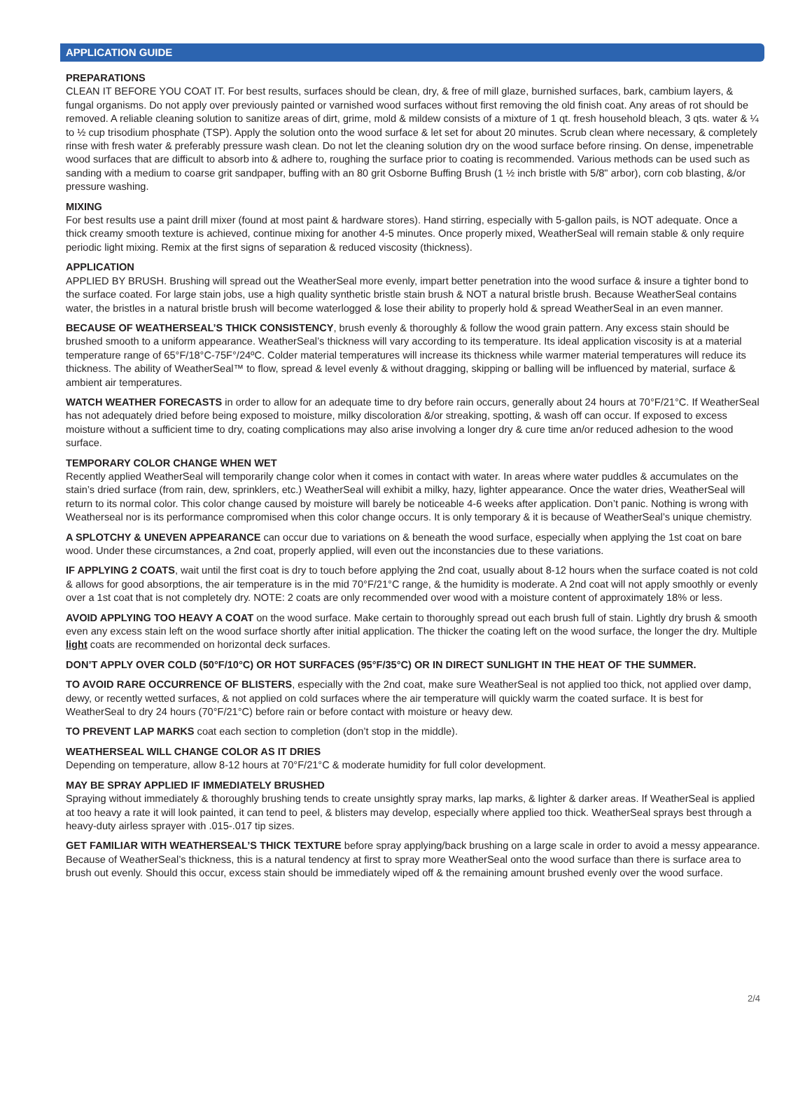APPLICATION GUIDE
PREPARATIONS
CLEAN IT BEFORE YOU COAT IT. For best results, surfaces should be clean, dry, & free of mill glaze, burnished surfaces, bark, cambium layers, & fungal organisms. Do not apply over previously painted or varnished wood surfaces without first removing the old finish coat. Any areas of rot should be removed. A reliable cleaning solution to sanitize areas of dirt, grime, mold & mildew consists of a mixture of 1 qt. fresh household bleach, 3 qts. water & ¼ to ½ cup trisodium phosphate (TSP). Apply the solution onto the wood surface & let set for about 20 minutes. Scrub clean where necessary, & completely rinse with fresh water & preferably pressure wash clean. Do not let the cleaning solution dry on the wood surface before rinsing. On dense, impenetrable wood surfaces that are difficult to absorb into & adhere to, roughing the surface prior to coating is recommended. Various methods can be used such as sanding with a medium to coarse grit sandpaper, buffing with an 80 grit Osborne Buffing Brush (1 ½ inch bristle with 5/8" arbor), corn cob blasting, &/or pressure washing.
MIXING
For best results use a paint drill mixer (found at most paint & hardware stores). Hand stirring, especially with 5-gallon pails, is NOT adequate. Once a thick creamy smooth texture is achieved, continue mixing for another 4-5 minutes. Once properly mixed, WeatherSeal will remain stable & only require periodic light mixing. Remix at the first signs of separation & reduced viscosity (thickness).
APPLICATION
APPLIED BY BRUSH. Brushing will spread out the WeatherSeal more evenly, impart better penetration into the wood surface & insure a tighter bond to the surface coated. For large stain jobs, use a high quality synthetic bristle stain brush & NOT a natural bristle brush. Because WeatherSeal contains water, the bristles in a natural bristle brush will become waterlogged & lose their ability to properly hold & spread WeatherSeal in an even manner.
BECAUSE OF WEATHERSEAL’S THICK CONSISTENCY, brush evenly & thoroughly & follow the wood grain pattern. Any excess stain should be brushed smooth to a uniform appearance. WeatherSeal’s thickness will vary according to its temperature. Its ideal application viscosity is at a material temperature range of 65°F/18°C-75F°/24ºC. Colder material temperatures will increase its thickness while warmer material temperatures will reduce its thickness. The ability of WeatherSeal™ to flow, spread & level evenly & without dragging, skipping or balling will be influenced by material, surface & ambient air temperatures.
WATCH WEATHER FORECASTS in order to allow for an adequate time to dry before rain occurs, generally about 24 hours at 70°F/21°C. If WeatherSeal has not adequately dried before being exposed to moisture, milky discoloration &/or streaking, spotting, & wash off can occur. If exposed to excess moisture without a sufficient time to dry, coating complications may also arise involving a longer dry & cure time an/or reduced adhesion to the wood surface.
TEMPORARY COLOR CHANGE WHEN WET
Recently applied WeatherSeal will temporarily change color when it comes in contact with water. In areas where water puddles & accumulates on the stain’s dried surface (from rain, dew, sprinklers, etc.) WeatherSeal will exhibit a milky, hazy, lighter appearance. Once the water dries, WeatherSeal will return to its normal color. This color change caused by moisture will barely be noticeable 4-6 weeks after application. Don’t panic. Nothing is wrong with Weatherseal nor is its performance compromised when this color change occurs. It is only temporary & it is because of WeatherSeal’s unique chemistry.
A SPLOTCHY & UNEVEN APPEARANCE can occur due to variations on & beneath the wood surface, especially when applying the 1st coat on bare wood. Under these circumstances, a 2nd coat, properly applied, will even out the inconstancies due to these variations.
IF APPLYING 2 COATS, wait until the first coat is dry to touch before applying the 2nd coat, usually about 8-12 hours when the surface coated is not cold & allows for good absorptions, the air temperature is in the mid 70°F/21°C range, & the humidity is moderate. A 2nd coat will not apply smoothly or evenly over a 1st coat that is not completely dry. NOTE: 2 coats are only recommended over wood with a moisture content of approximately 18% or less.
AVOID APPLYING TOO HEAVY A COAT on the wood surface. Make certain to thoroughly spread out each brush full of stain. Lightly dry brush & smooth even any excess stain left on the wood surface shortly after initial application. The thicker the coating left on the wood surface, the longer the dry. Multiple light coats are recommended on horizontal deck surfaces.
DON’T APPLY OVER COLD (50°F/10°C) OR HOT SURFACES (95°F/35°C) OR IN DIRECT SUNLIGHT IN THE HEAT OF THE SUMMER.
TO AVOID RARE OCCURRENCE OF BLISTERS, especially with the 2nd coat, make sure WeatherSeal is not applied too thick, not applied over damp, dewy, or recently wetted surfaces, & not applied on cold surfaces where the air temperature will quickly warm the coated surface. It is best for WeatherSeal to dry 24 hours (70°F/21°C) before rain or before contact with moisture or heavy dew.
TO PREVENT LAP MARKS coat each section to completion (don’t stop in the middle).
WEATHERSEAL WILL CHANGE COLOR AS IT DRIES
Depending on temperature, allow 8-12 hours at 70°F/21°C & moderate humidity for full color development.
MAY BE SPRAY APPLIED IF IMMEDIATELY BRUSHED
Spraying without immediately & thoroughly brushing tends to create unsightly spray marks, lap marks, & lighter & darker areas. If WeatherSeal is applied at too heavy a rate it will look painted, it can tend to peel, & blisters may develop, especially where applied too thick. WeatherSeal sprays best through a heavy-duty airless sprayer with .015-.017 tip sizes.
GET FAMILIAR WITH WEATHERSEAL’S THICK TEXTURE before spray applying/back brushing on a large scale in order to avoid a messy appearance. Because of WeatherSeal’s thickness, this is a natural tendency at first to spray more WeatherSeal onto the wood surface than there is surface area to brush out evenly. Should this occur, excess stain should be immediately wiped off & the remaining amount brushed evenly over the wood surface.
2/4